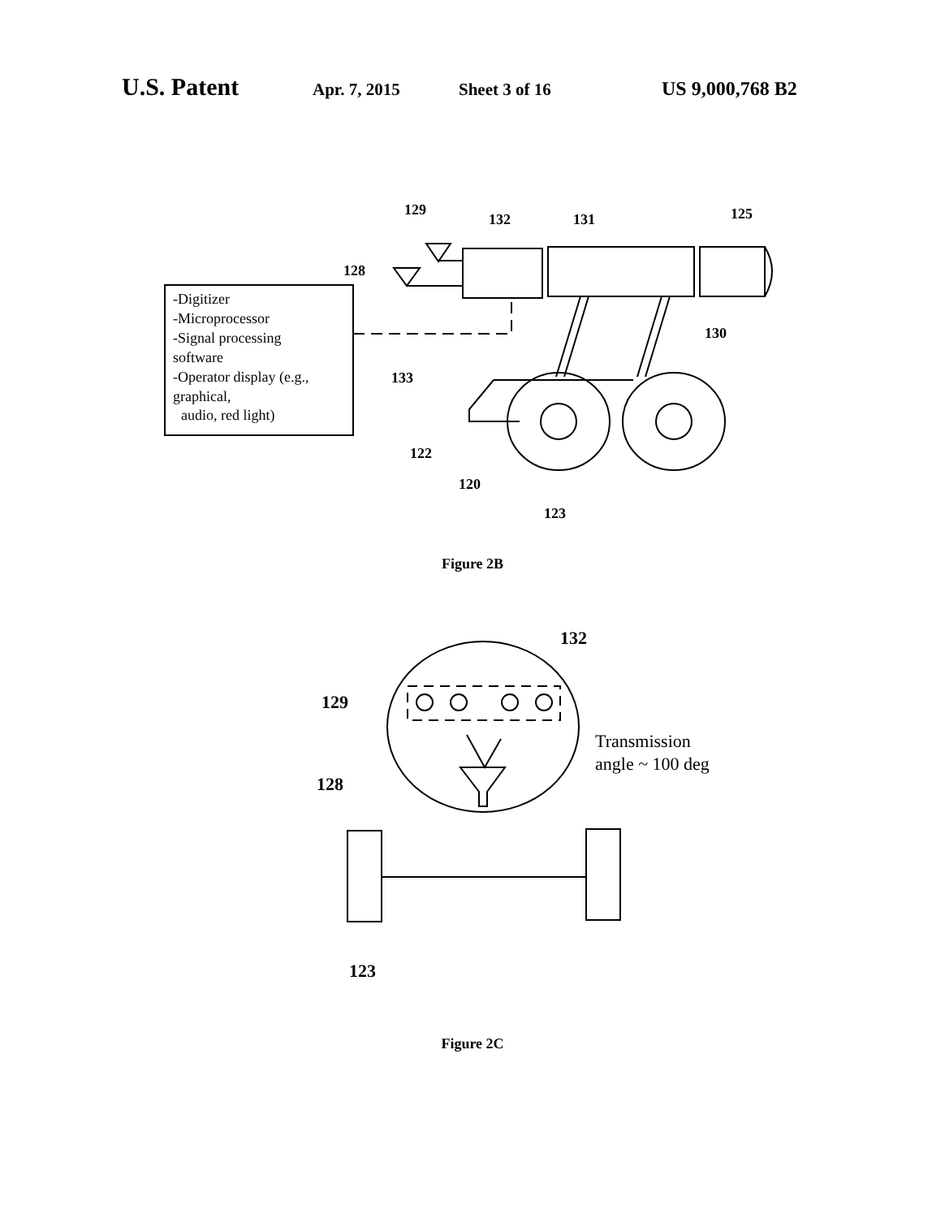U.S. Patent Apr. 7, 2015 Sheet 3 of 16 US 9,000,768 B2
-Digitizer
-Microprocessor
-Signal processing
software
-Operator display (e.g.,
graphical,
audio, red light)
129
132
131
125
128
130
133
122
120
123
Figure 2B
129
128
132
Transmission
angle ~ 100 deg
123
Figure 2C